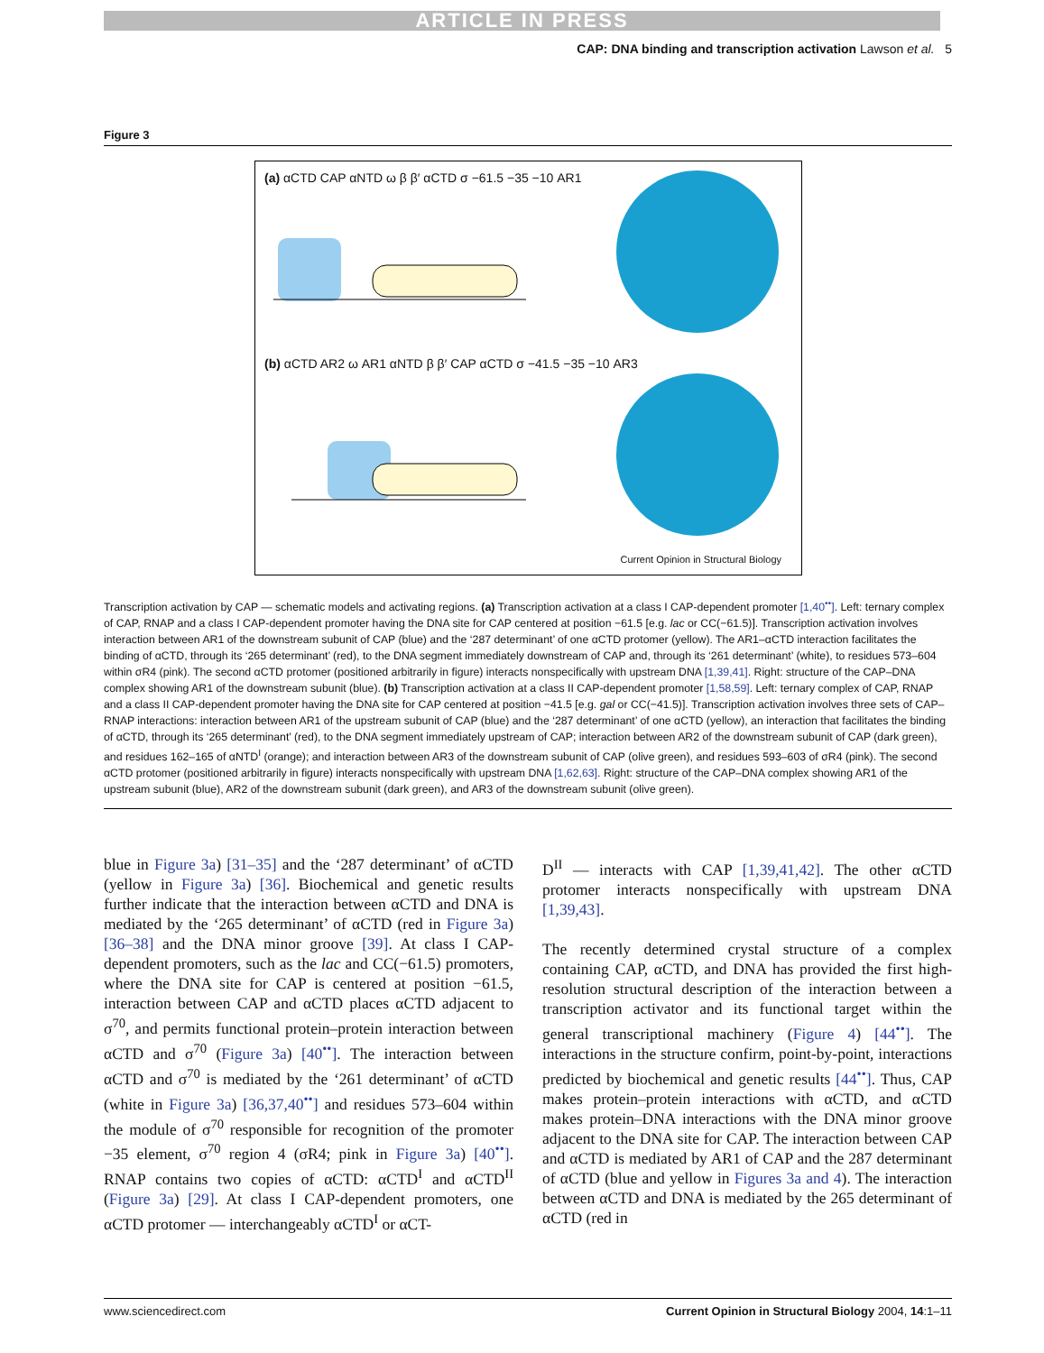ARTICLE IN PRESS
CAP: DNA binding and transcription activation Lawson et al. 5
Figure 3
(a) αCTD CAP αNTD ω β β′ αCTD σ −61.5 −35 −10 AR1
(b) αCTD AR2 ω AR1 αNTD β β′ CAP αCTD σ −41.5 −35 −10 AR3
Current Opinion in Structural Biology
Transcription activation by CAP — schematic models and activating regions. (a) Transcription activation at a class I CAP-dependent promoter [1,40<sup>••</sup>]. Left: ternary complex of CAP, RNAP and a class I CAP-dependent promoter having the DNA site for CAP centered at position −61.5 [e.g. lac or CC(−61.5)]. Transcription activation involves interaction between AR1 of the downstream subunit of CAP (blue) and the ‘287 determinant’ of one αCTD protomer (yellow). The AR1–αCTD interaction facilitates the binding of αCTD, through its ‘265 determinant’ (red), to the DNA segment immediately downstream of CAP and, through its ‘261 determinant’ (white), to residues 573–604 within σR4 (pink). The second αCTD protomer (positioned arbitrarily in figure) interacts nonspecifically with upstream DNA [1,39,41]. Right: structure of the CAP–DNA complex showing AR1 of the downstream subunit (blue). (b) Transcription activation at a class II CAP-dependent promoter [1,58,59]. Left: ternary complex of CAP, RNAP and a class II CAP-dependent promoter having the DNA site for CAP centered at position −41.5 [e.g. gal or CC(−41.5)]. Transcription activation involves three sets of CAP–RNAP interactions: interaction between AR1 of the upstream subunit of CAP (blue) and the ‘287 determinant’ of one αCTD (yellow), an interaction that facilitates the binding of αCTD, through its ‘265 determinant’ (red), to the DNA segment immediately upstream of CAP; interaction between AR2 of the downstream subunit of CAP (dark green), and residues 162–165 of αNTD<sup>I</sup> (orange); and interaction between AR3 of the downstream subunit of CAP (olive green), and residues 593–603 of σR4 (pink). The second αCTD protomer (positioned arbitrarily in figure) interacts nonspecifically with upstream DNA [1,62,63]. Right: structure of the CAP–DNA complex showing AR1 of the upstream subunit (blue), AR2 of the downstream subunit (dark green), and AR3 of the downstream subunit (olive green).
blue in Figure 3a) [31–35] and the ‘287 determinant’ of αCTD (yellow in Figure 3a) [36]. Biochemical and genetic results further indicate that the interaction between αCTD and DNA is mediated by the ‘265 determinant’ of αCTD (red in Figure 3a) [36–38] and the DNA minor groove [39]. At class I CAP-dependent promoters, such as the lac and CC(−61.5) promoters, where the DNA site for CAP is centered at position −61.5, interaction between CAP and αCTD places αCTD adjacent to σ<sup>70</sup>, and permits functional protein–protein interaction between αCTD and σ<sup>70</sup> (Figure 3a) [40<sup>••</sup>]. The interaction between αCTD and σ<sup>70</sup> is mediated by the ‘261 determinant’ of αCTD (white in Figure 3a) [36,37,40<sup>••</sup>] and residues 573–604 within the module of σ<sup>70</sup> responsible for recognition of the promoter −35 element, σ<sup>70</sup> region 4 (σR4; pink in Figure 3a) [40<sup>••</sup>]. RNAP contains two copies of αCTD: αCTD<sup>I</sup> and αCTD<sup>II</sup> (Figure 3a) [29]. At class I CAP-dependent promoters, one αCTD protomer — interchangeably αCTD<sup>I</sup> or αCT-
D<sup>II</sup> — interacts with CAP [1,39,41,42]. The other αCTD protomer interacts nonspecifically with upstream DNA [1,39,43].
The recently determined crystal structure of a complex containing CAP, αCTD, and DNA has provided the first high-resolution structural description of the interaction between a transcription activator and its functional target within the general transcriptional machinery (Figure 4) [44<sup>••</sup>]. The interactions in the structure confirm, point-by-point, interactions predicted by biochemical and genetic results [44<sup>••</sup>]. Thus, CAP makes protein–protein interactions with αCTD, and αCTD makes protein–DNA interactions with the DNA minor groove adjacent to the DNA site for CAP. The interaction between CAP and αCTD is mediated by AR1 of CAP and the 287 determinant of αCTD (blue and yellow in Figures 3a and 4). The interaction between αCTD and DNA is mediated by the 265 determinant of αCTD (red in
www.sciencedirect.com Current Opinion in Structural Biology 2004, 14:1–11